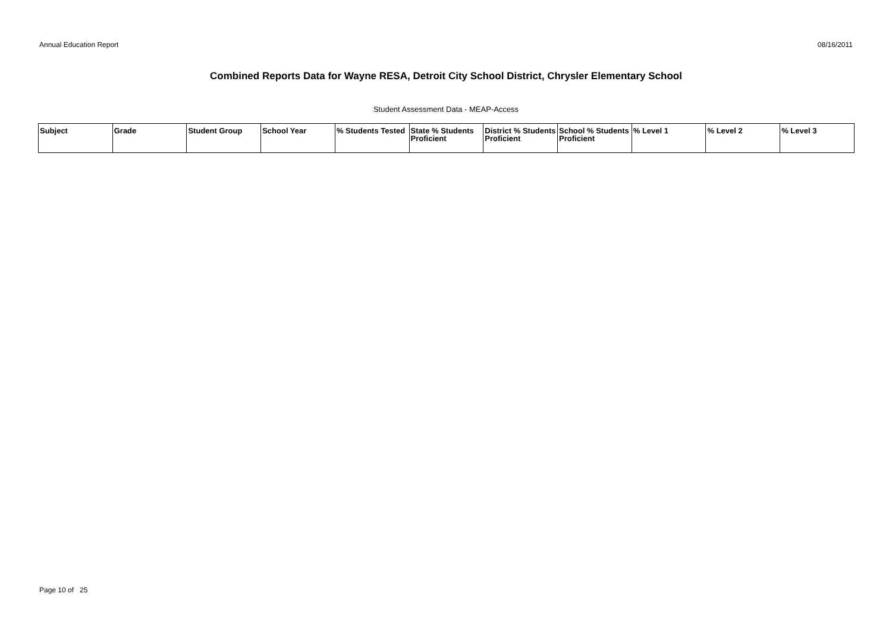Annual Education Report 08/16/2011
Combined Reports Data for Wayne RESA, Detroit City School District, Chrysler Elementary School
Student Assessment Data - MEAP-Access
| Subject | Grade | Student Group | School Year | % Students Tested | State % Students Proficient | District % Students Proficient | School % Students Proficient | % Level 1 | % Level 2 | % Level 3 |
| --- | --- | --- | --- | --- | --- | --- | --- | --- | --- | --- |
Page 10 of 25